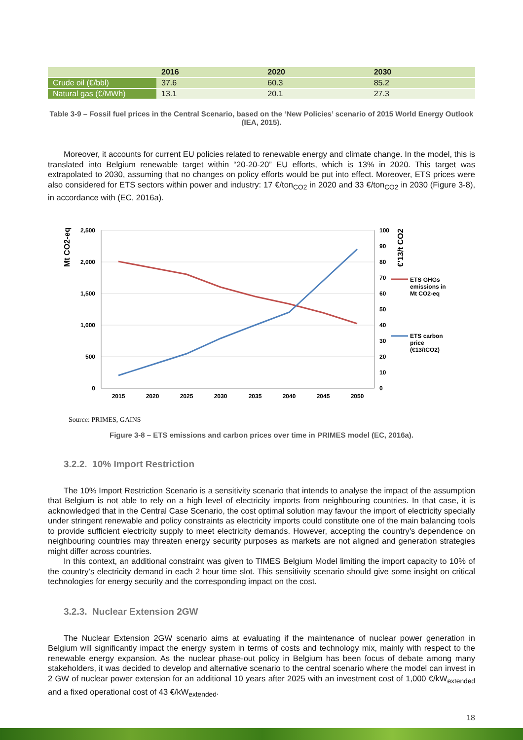| | 2016 | 2020 | 2030 |
| --- | --- | --- | --- |
| Crude oil (€/bbl) | 37.6 | 60.3 | 85.2 |
| Natural gas (€/MWh) | 13.1 | 20.1 | 27.3 |
Table 3-9 – Fossil fuel prices in the Central Scenario, based on the ‘New Policies’ scenario of 2015 World Energy Outlook (IEA, 2015).
Moreover, it accounts for current EU policies related to renewable energy and climate change. In the model, this is translated into Belgium renewable target within “20-20-20” EU efforts, which is 13% in 2020. This target was extrapolated to 2030, assuming that no changes on policy efforts would be put into effect. Moreover, ETS prices were also considered for ETS sectors within power and industry: 17 €/ton<sub>CO2</sub> in 2020 and 33 €/ton<sub>CO2</sub> in 2030 (Figure 3-8), in accordance with (EC, 2016a).
Mt CO2-eq
€'13/t CO2
2,500
2,000
1,500
1,000
500
0
100
90
80
70
60
50
40
30
20
10
0
2015
2020
2025
2030
2035
2040
2045
2050
ETS GHGs
emissions in
Mt CO2-eq
ETS carbon
price
(€13/tCO2)
Source: PRIMES, GAINS
Figure 3-8 – ETS emissions and carbon prices over time in PRIMES model (EC, 2016a).
3.2.2. 10% Import Restriction
The 10% Import Restriction Scenario is a sensitivity scenario that intends to analyse the impact of the assumption that Belgium is not able to rely on a high level of electricity imports from neighbouring countries. In that case, it is acknowledged that in the Central Case Scenario, the cost optimal solution may favour the import of electricity specially under stringent renewable and policy constraints as electricity imports could constitute one of the main balancing tools to provide sufficient electricity supply to meet electricity demands. However, accepting the country’s dependence on neighbouring countries may threaten energy security purposes as markets are not aligned and generation strategies might differ across countries.
In this context, an additional constraint was given to TIMES Belgium Model limiting the import capacity to 10% of the country’s electricity demand in each 2 hour time slot. This sensitivity scenario should give some insight on critical technologies for energy security and the corresponding impact on the cost.
3.2.3. Nuclear Extension 2GW
The Nuclear Extension 2GW scenario aims at evaluating if the maintenance of nuclear power generation in Belgium will significantly impact the energy system in terms of costs and technology mix, mainly with respect to the renewable energy expansion. As the nuclear phase-out policy in Belgium has been focus of debate among many stakeholders, it was decided to develop and alternative scenario to the central scenario where the model can invest in 2 GW of nuclear power extension for an additional 10 years after 2025 with an investment cost of 1,000 €/kW<sub>extended</sub> and a fixed operational cost of 43 €/kW<sub>extended</sub>.
18